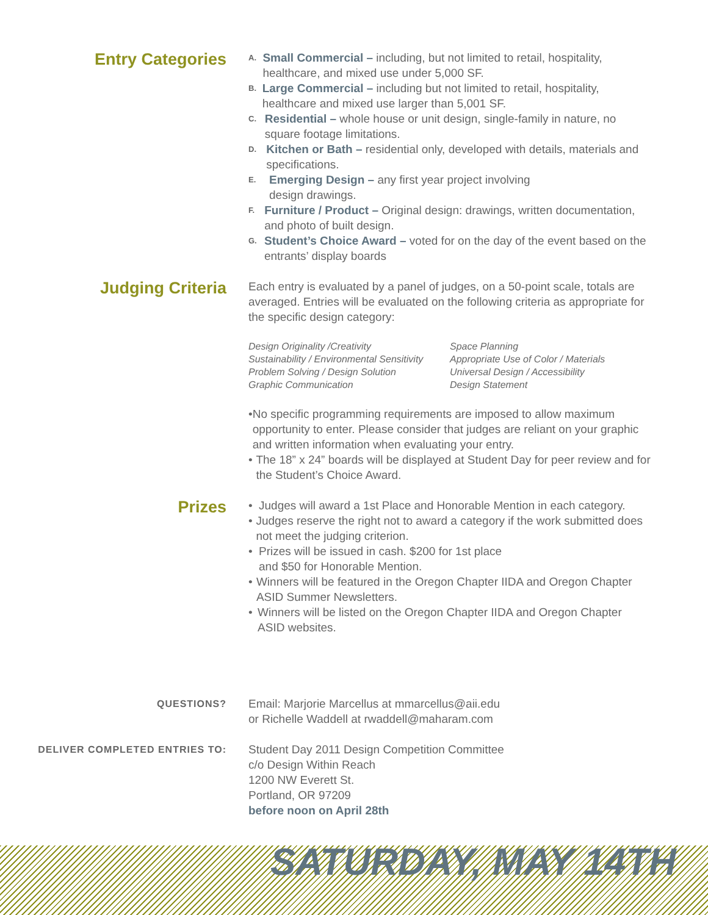Entry Categories
A.
Small Commercial – including, but not limited to retail, hospitality, healthcare, and mixed use under 5,000 SF.
B.
Large Commercial – including but not limited to retail, hospitality, healthcare and mixed use larger than 5,001 SF.
C.
Residential – whole house or unit design, single-family in nature, no square footage limitations.
D.
Kitchen or Bath – residential only, developed with details, materials and specifications.
E.
Emerging Design – any first year project involving
design drawings.
F.
Furniture / Product – Original design: drawings, written documentation, and photo of built design.
G.
Student’s Choice Award – voted for on the day of the event based on the entrants’ display boards
Judging Criteria
Each entry is evaluated by a panel of judges, on a 50-point scale, totals are averaged. Entries will be evaluated on the following criteria as appropriate for the specific design category:
Design Originality /Creativity
Sustainability / Environmental Sensitivity
Problem Solving / Design Solution
Graphic Communication
Space Planning
Appropriate Use of Color / Materials
Universal Design / Accessibility
Design Statement
• No specific programming requirements are imposed to allow maximum opportunity to enter. Please consider that judges are reliant on your graphic and written information when evaluating your entry.
• The 18” x 24” boards will be displayed at Student Day for peer review and for the Student’s Choice Award.
Prizes
• Judges will award a 1st Place and Honorable Mention in each category.
• Judges reserve the right not to award a category if the work submitted does not meet the judging criterion.
• Prizes will be issued in cash. $200 for 1st place
and $50 for Honorable Mention.
• Winners will be featured in the Oregon Chapter IIDA and Oregon Chapter ASID Summer Newsletters.
• Winners will be listed on the Oregon Chapter IIDA and Oregon Chapter ASID websites.
QUESTIONS?
Email: Marjorie Marcellus at mmarcellus@aii.edu
or Richelle Waddell at rwaddell@maharam.com
DELIVER COMPLETED ENTRIES TO:
Student Day 2011 Design Competition Committee
c/o Design Within Reach
1200 NW Everett St.
Portland, OR 97209
before noon on April 28th
SATURDAY, MAY 14TH